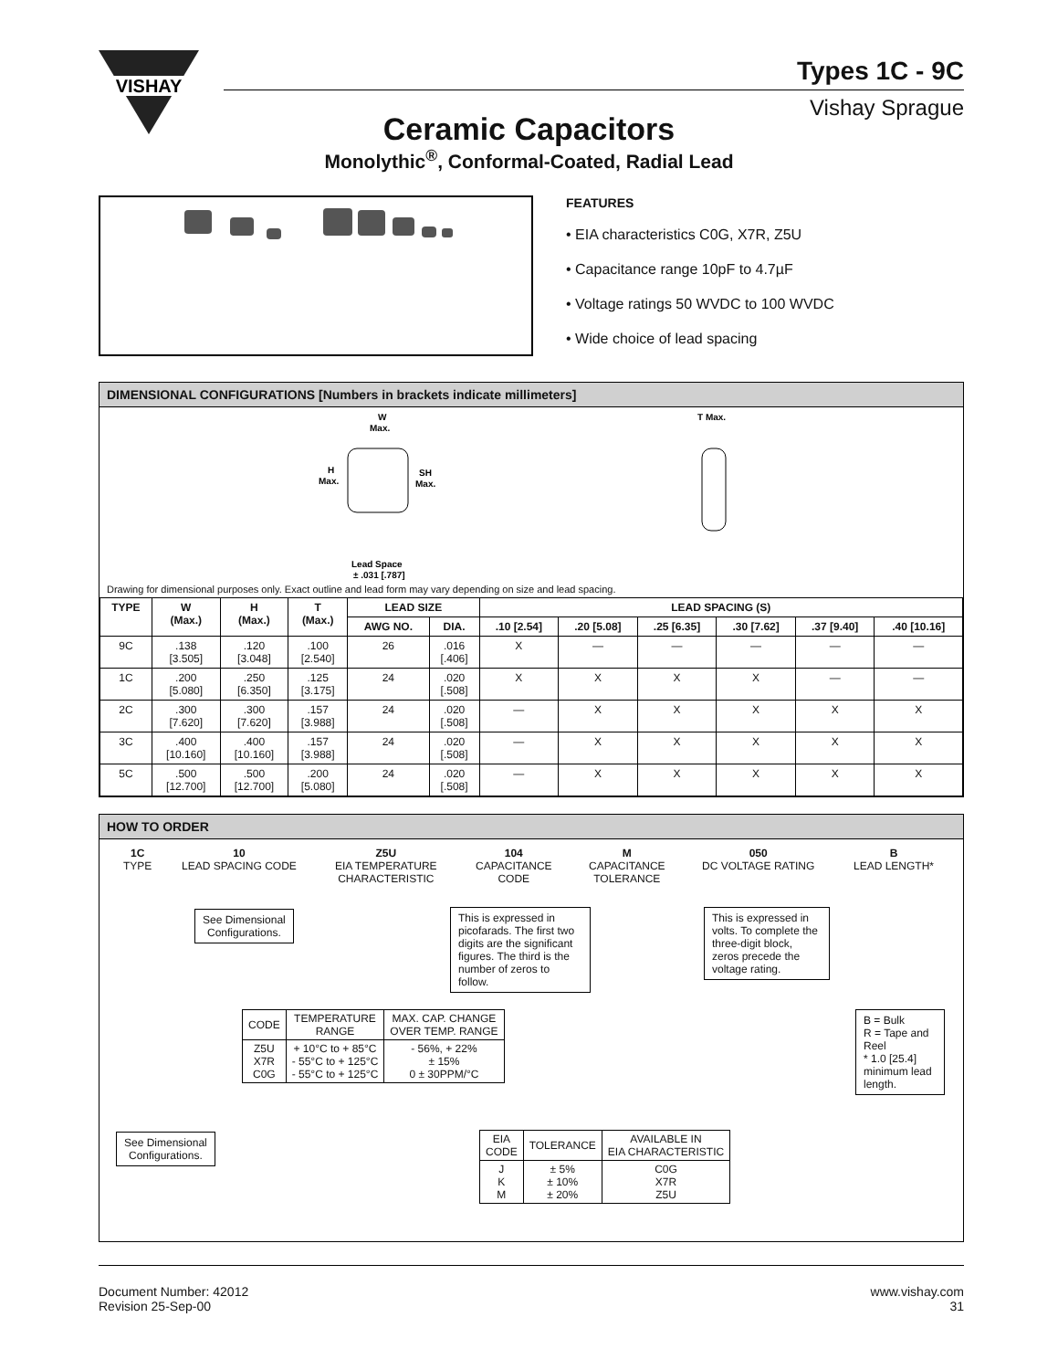VISHAY
Types 1C - 9C
Vishay Sprague
Ceramic Capacitors
Monolythic<sup>®</sup>, Conformal-Coated, Radial Lead
FEATURES
• EIA characteristics C0G, X7R, Z5U
• Capacitance range 10pF to 4.7µF
• Voltage ratings 50 WVDC to 100 WVDC
• Wide choice of lead spacing
DIMENSIONAL CONFIGURATIONS [Numbers in brackets indicate millimeters]
W
Max.
H
Max.
SH
Max.
Lead Space
± .031 [.787]
T Max.
Drawing for dimensional purposes only. Exact outline and lead form may vary depending on size and lead spacing.
| TYPE | W (Max.) | H (Max.) | T (Max.) | LEAD SIZE | | LEAD SPACING (S) | | | | | |
| --- | --- | --- | --- | --- | --- | --- | --- | --- | --- | --- | --- |
| | | | | AWG NO. | DIA. | .10 [2.54] | .20 [5.08] | .25 [6.35] | .30 [7.62] | .37 [9.40] | .40 [10.16] |
| 9C | .138 [3.505] | .120 [3.048] | .100 [2.540] | 26 | .016 [.406] | X | — | — | — | — | — |
| 1C | .200 [5.080] | .250 [6.350] | .125 [3.175] | 24 | .020 [.508] | X | X | X | X | — | — |
| 2C | .300 [7.620] | .300 [7.620] | .157 [3.988] | 24 | .020 [.508] | — | X | X | X | X | X |
| 3C | .400 [10.160] | .400 [10.160] | .157 [3.988] | 24 | .020 [.508] | — | X | X | X | X | X |
| 5C | .500 [12.700] | .500 [12.700] | .200 [5.080] | 24 | .020 [.508] | — | X | X | X | X | X |
HOW TO ORDER
1C
TYPE
10
LEAD SPACING CODE
Z5U
EIA TEMPERATURE
CHARACTERISTIC
104
CAPACITANCE
CODE
M
CAPACITANCE
TOLERANCE
050
DC VOLTAGE RATING
B
LEAD LENGTH*
See Dimensional
Configurations.
This is expressed in picofarads. The first two digits are the significant figures. The third is the number of zeros to follow.
This is expressed in volts. To complete the three-digit block, zeros precede the voltage rating.
| CODE | TEMPERATURE RANGE | MAX. CAP. CHANGE OVER TEMP. RANGE |
| --- | --- | --- |
| Z5U X7R C0G | + 10°C to + 85°C - 55°C to + 125°C - 55°C to + 125°C | - 56%, + 22% ± 15% 0 ± 30PPM/°C |
B = Bulk
R = Tape and Reel
* 1.0 [25.4] minimum lead length.
See Dimensional
Configurations.
| EIA CODE | TOLERANCE | AVAILABLE IN EIA CHARACTERISTIC |
| --- | --- | --- |
| J K M | ± 5% ± 10% ± 20% | C0G X7R Z5U |
Document Number: 42012
Revision 25-Sep-00
www.vishay.com
31